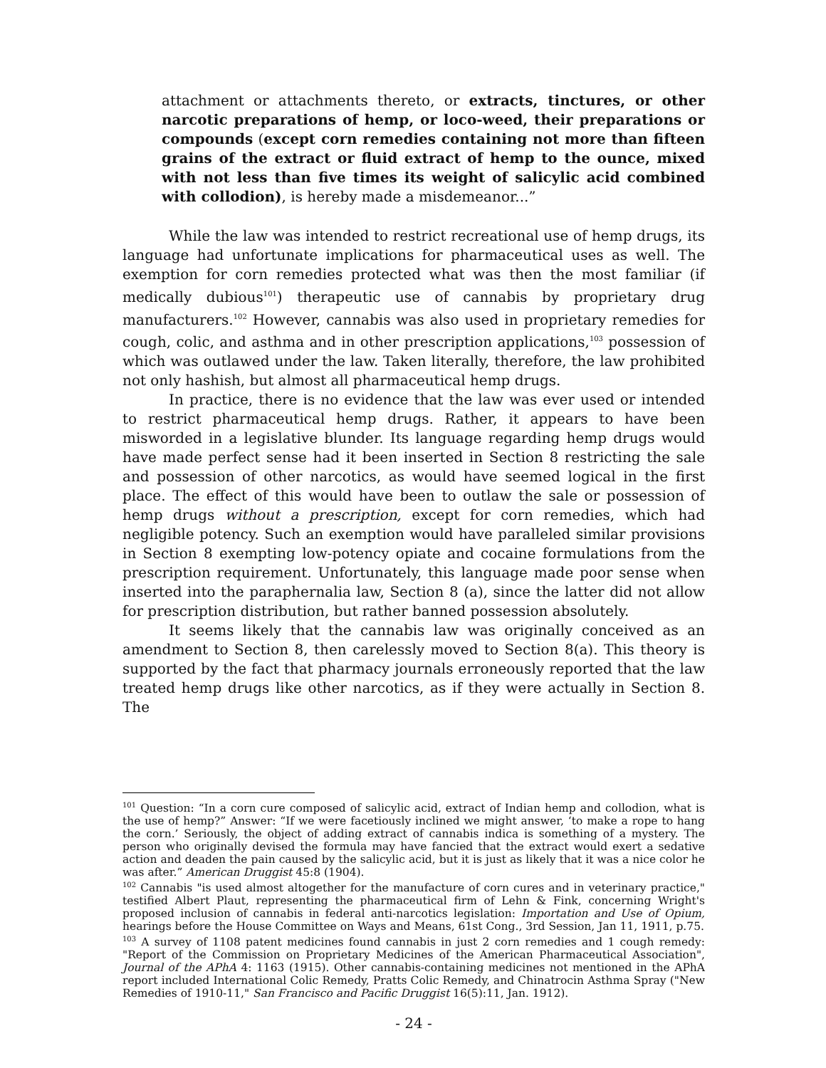attachment or attachments thereto, or extracts, tinctures, or other narcotic preparations of hemp, or loco-weed, their preparations or compounds (except corn remedies containing not more than fifteen grains of the extract or fluid extract of hemp to the ounce, mixed with not less than five times its weight of salicylic acid combined with collodion), is hereby made a misdemeanor...”
While the law was intended to restrict recreational use of hemp drugs, its language had unfortunate implications for pharmaceutical uses as well. The exemption for corn remedies protected what was then the most familiar (if medically dubious<sup>101</sup>) therapeutic use of cannabis by proprietary drug manufacturers.<sup>102</sup> However, cannabis was also used in proprietary remedies for cough, colic, and asthma and in other prescription applications,<sup>103</sup> possession of which was outlawed under the law. Taken literally, therefore, the law prohibited not only hashish, but almost all pharmaceutical hemp drugs.
In practice, there is no evidence that the law was ever used or intended to restrict pharmaceutical hemp drugs. Rather, it appears to have been misworded in a legislative blunder. Its language regarding hemp drugs would have made perfect sense had it been inserted in Section 8 restricting the sale and possession of other narcotics, as would have seemed logical in the first place. The effect of this would have been to outlaw the sale or possession of hemp drugs without a prescription, except for corn remedies, which had negligible potency. Such an exemption would have paralleled similar provisions in Section 8 exempting low-potency opiate and cocaine formulations from the prescription requirement. Unfortunately, this language made poor sense when inserted into the paraphernalia law, Section 8 (a), since the latter did not allow for prescription distribution, but rather banned possession absolutely.
It seems likely that the cannabis law was originally conceived as an amendment to Section 8, then carelessly moved to Section 8(a). This theory is supported by the fact that pharmacy journals erroneously reported that the law treated hemp drugs like other narcotics, as if they were actually in Section 8. The
<sup>101</sup> Question: “In a corn cure composed of salicylic acid, extract of Indian hemp and collodion, what is the use of hemp?” Answer: “If we were facetiously inclined we might answer, ‘to make a rope to hang the corn.’ Seriously, the object of adding extract of cannabis indica is something of a mystery. The person who originally devised the formula may have fancied that the extract would exert a sedative action and deaden the pain caused by the salicylic acid, but it is just as likely that it was a nice color he was after.” American Druggist 45:8 (1904).
<sup>102</sup> Cannabis "is used almost altogether for the manufacture of corn cures and in veterinary practice," testified Albert Plaut, representing the pharmaceutical firm of Lehn & Fink, concerning Wright's proposed inclusion of cannabis in federal anti-narcotics legislation: Importation and Use of Opium, hearings before the House Committee on Ways and Means, 61st Cong., 3rd Session, Jan 11, 1911, p.75.
<sup>103</sup> A survey of 1108 patent medicines found cannabis in just 2 corn remedies and 1 cough remedy: "Report of the Commission on Proprietary Medicines of the American Pharmaceutical Association", Journal of the APhA 4: 1163 (1915). Other cannabis-containing medicines not mentioned in the APhA report included International Colic Remedy, Pratts Colic Remedy, and Chinatrocin Asthma Spray ("New Remedies of 1910-11," San Francisco and Pacific Druggist 16(5):11, Jan. 1912).
- 24 -